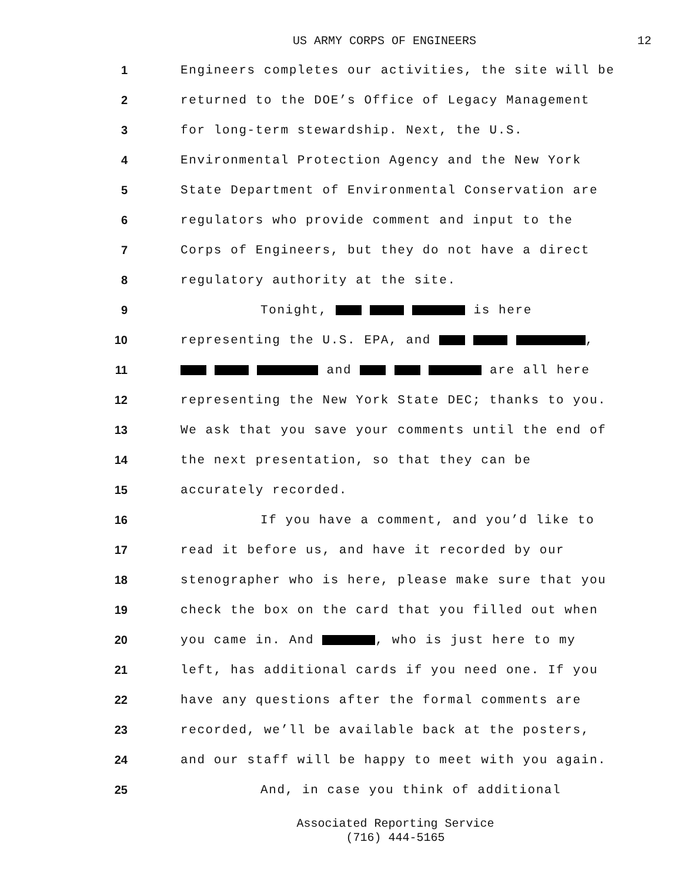US ARMY CORPS OF ENGINEERS 12
1 Engineers completes our activities, the site will be
2 returned to the DOE’s Office of Legacy Management
3 for long-term stewardship. Next, the U.S.
4 Environmental Protection Agency and the New York
5 State Department of Environmental Conservation are
6 regulators who provide comment and input to the
7 Corps of Engineers, but they do not have a direct
8 regulatory authority at the site.
9 Tonight, is here
10 representing the U.S. EPA, and ,
11 and are all here
12 representing the New York State DEC; thanks to you.
13 We ask that you save your comments until the end of
14 the next presentation, so that they can be
15 accurately recorded.
16 If you have a comment, and you’d like to
17 read it before us, and have it recorded by our
18 stenographer who is here, please make sure that you
19 check the box on the card that you filled out when
20 you came in. And , who is just here to my
21 left, has additional cards if you need one. If you
22 have any questions after the formal comments are
23 recorded, we’ll be available back at the posters,
24 and our staff will be happy to meet with you again.
25 And, in case you think of additional
Associated Reporting Service
(716) 444-5165